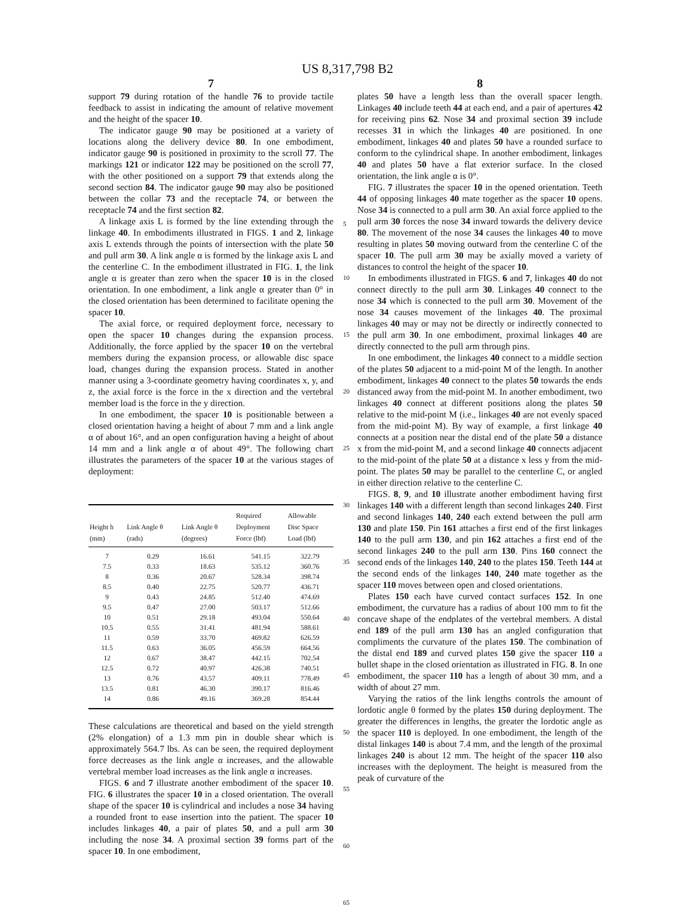US 8,317,798 B2
7
support 79 during rotation of the handle 76 to provide tactile feedback to assist in indicating the amount of relative movement and the height of the spacer 10.
The indicator gauge 90 may be positioned at a variety of locations along the delivery device 80. In one embodiment, indicator gauge 90 is positioned in proximity to the scroll 77. The markings 121 or indicator 122 may be positioned on the scroll 77, with the other positioned on a support 79 that extends along the second section 84. The indicator gauge 90 may also be positioned between the collar 73 and the receptacle 74, or between the receptacle 74 and the first section 82.
A linkage axis L is formed by the line extending through the linkage 40. In embodiments illustrated in FIGS. 1 and 2, linkage axis L extends through the points of intersection with the plate 50 and pull arm 30. A link angle α is formed by the linkage axis L and the centerline C. In the embodiment illustrated in FIG. 1, the link angle α is greater than zero when the spacer 10 is in the closed orientation. In one embodiment, a link angle α greater than 0° in the closed orientation has been determined to facilitate opening the spacer 10.
The axial force, or required deployment force, necessary to open the spacer 10 changes during the expansion process. Additionally, the force applied by the spacer 10 on the vertebral members during the expansion process, or allowable disc space load, changes during the expansion process. Stated in another manner using a 3-coordinate geometry having coordinates x, y, and z, the axial force is the force in the x direction and the vertebral member load is the force in the y direction.
In one embodiment, the spacer 10 is positionable between a closed orientation having a height of about 7 mm and a link angle α of about 16°, and an open configuration having a height of about 14 mm and a link angle α of about 49°. The following chart illustrates the parameters of the spacer 10 at the various stages of deployment:
| Height h (mm) | Link Angle θ (rads) | Link Angle θ (degrees) | Required Deployment Force (lbf) | Allowable Disc Space Load (lbf) |
| --- | --- | --- | --- | --- |
| 7 | 0.29 | 16.61 | 541.15 | 322.79 |
| 7.5 | 0.33 | 18.63 | 535.12 | 360.76 |
| 8 | 0.36 | 20.67 | 528.34 | 398.74 |
| 8.5 | 0.40 | 22.75 | 520.77 | 436.71 |
| 9 | 0.43 | 24.85 | 512.40 | 474.69 |
| 9.5 | 0.47 | 27.00 | 503.17 | 512.66 |
| 10 | 0.51 | 29.18 | 493.04 | 550.64 |
| 10.5 | 0.55 | 31.41 | 481.94 | 588.61 |
| 11 | 0.59 | 33.70 | 469.82 | 626.59 |
| 11.5 | 0.63 | 36.05 | 456.59 | 664.56 |
| 12 | 0.67 | 38.47 | 442.15 | 702.54 |
| 12.5 | 0.72 | 40.97 | 426.38 | 740.51 |
| 13 | 0.76 | 43.57 | 409.11 | 778.49 |
| 13.5 | 0.81 | 46.30 | 390.17 | 816.46 |
| 14 | 0.86 | 49.16 | 369.28 | 854.44 |
These calculations are theoretical and based on the yield strength (2% elongation) of a 1.3 mm pin in double shear which is approximately 564.7 lbs. As can be seen, the required deployment force decreases as the link angle α increases, and the allowable vertebral member load increases as the link angle α increases.
FIGS. 6 and 7 illustrate another embodiment of the spacer 10. FIG. 6 illustrates the spacer 10 in a closed orientation. The overall shape of the spacer 10 is cylindrical and includes a nose 34 having a rounded front to ease insertion into the patient. The spacer 10 includes linkages 40, a pair of plates 50, and a pull arm 30 including the nose 34. A proximal section 39 forms part of the spacer 10. In one embodiment,
5
10
15
20
25
30
35
40
45
50
55
60
65
8
plates 50 have a length less than the overall spacer length. Linkages 40 include teeth 44 at each end, and a pair of apertures 42 for receiving pins 62. Nose 34 and proximal section 39 include recesses 31 in which the linkages 40 are positioned. In one embodiment, linkages 40 and plates 50 have a rounded surface to conform to the cylindrical shape. In another embodiment, linkages 40 and plates 50 have a flat exterior surface. In the closed orientation, the link angle α is 0°.
FIG. 7 illustrates the spacer 10 in the opened orientation. Teeth 44 of opposing linkages 40 mate together as the spacer 10 opens. Nose 34 is connected to a pull arm 30. An axial force applied to the pull arm 30 forces the nose 34 inward towards the delivery device 80. The movement of the nose 34 causes the linkages 40 to move resulting in plates 50 moving outward from the centerline C of the spacer 10. The pull arm 30 may be axially moved a variety of distances to control the height of the spacer 10.
In embodiments illustrated in FIGS. 6 and 7, linkages 40 do not connect directly to the pull arm 30. Linkages 40 connect to the nose 34 which is connected to the pull arm 30. Movement of the nose 34 causes movement of the linkages 40. The proximal linkages 40 may or may not be directly or indirectly connected to the pull arm 30. In one embodiment, proximal linkages 40 are directly connected to the pull arm through pins.
In one embodiment, the linkages 40 connect to a middle section of the plates 50 adjacent to a mid-point M of the length. In another embodiment, linkages 40 connect to the plates 50 towards the ends distanced away from the mid-point M. In another embodiment, two linkages 40 connect at different positions along the plates 50 relative to the mid-point M (i.e., linkages 40 are not evenly spaced from the mid-point M). By way of example, a first linkage 40 connects at a position near the distal end of the plate 50 a distance x from the mid-point M, and a second linkage 40 connects adjacent to the mid-point of the plate 50 at a distance x less y from the mid-point. The plates 50 may be parallel to the centerline C, or angled in either direction relative to the centerline C.
FIGS. 8, 9, and 10 illustrate another embodiment having first linkages 140 with a different length than second linkages 240. First and second linkages 140, 240 each extend between the pull arm 130 and plate 150. Pin 161 attaches a first end of the first linkages 140 to the pull arm 130, and pin 162 attaches a first end of the second linkages 240 to the pull arm 130. Pins 160 connect the second ends of the linkages 140, 240 to the plates 150. Teeth 144 at the second ends of the linkages 140, 240 mate together as the spacer 110 moves between open and closed orientations.
Plates 150 each have curved contact surfaces 152. In one embodiment, the curvature has a radius of about 100 mm to fit the concave shape of the endplates of the vertebral members. A distal end 189 of the pull arm 130 has an angled configuration that compliments the curvature of the plates 150. The combination of the distal end 189 and curved plates 150 give the spacer 110 a bullet shape in the closed orientation as illustrated in FIG. 8. In one embodiment, the spacer 110 has a length of about 30 mm, and a width of about 27 mm.
Varying the ratios of the link lengths controls the amount of lordotic angle θ formed by the plates 150 during deployment. The greater the differences in lengths, the greater the lordotic angle as the spacer 110 is deployed. In one embodiment, the length of the distal linkages 140 is about 7.4 mm, and the length of the proximal linkages 240 is about 12 mm. The height of the spacer 110 also increases with the deployment. The height is measured from the peak of curvature of the